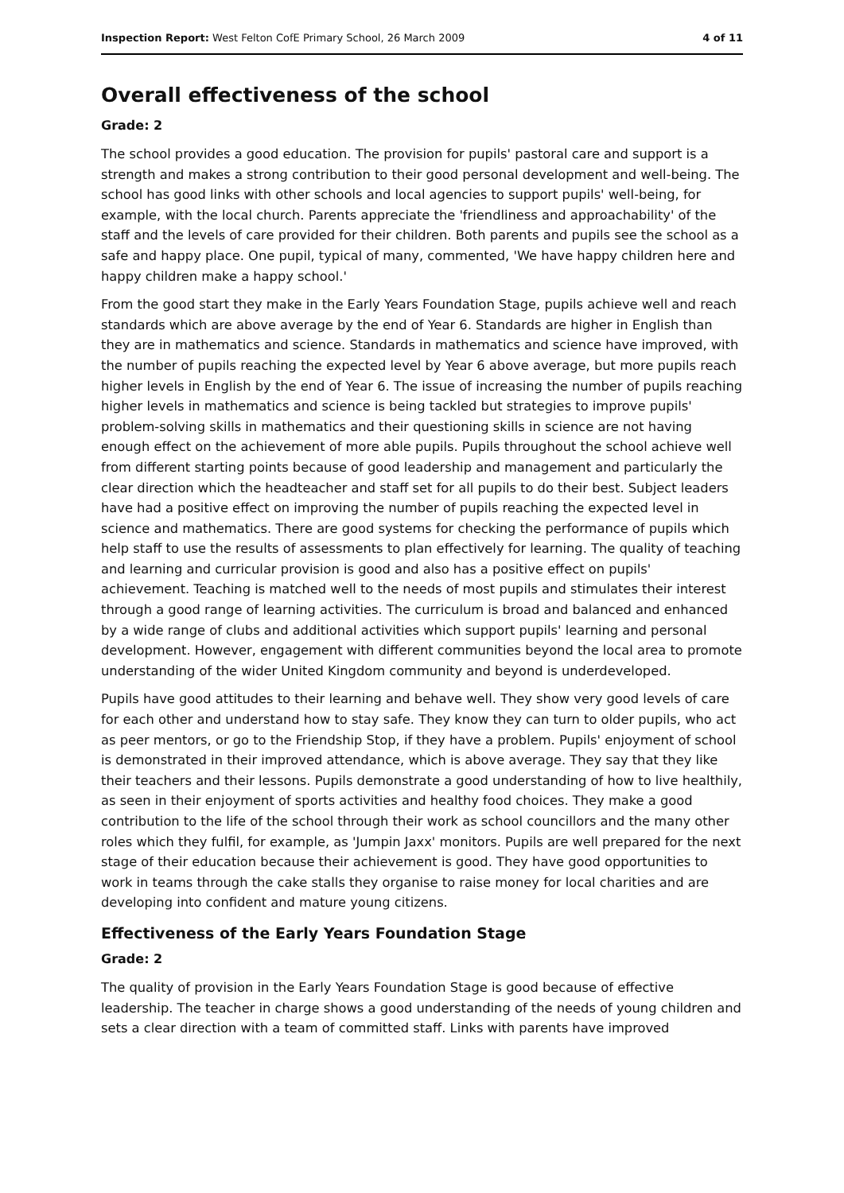Inspection Report: West Felton CofE Primary School, 26 March 2009 4 of 11
Overall effectiveness of the school
Grade: 2
The school provides a good education. The provision for pupils' pastoral care and support is a strength and makes a strong contribution to their good personal development and well-being. The school has good links with other schools and local agencies to support pupils' well-being, for example, with the local church. Parents appreciate the 'friendliness and approachability' of the staff and the levels of care provided for their children. Both parents and pupils see the school as a safe and happy place. One pupil, typical of many, commented, 'We have happy children here and happy children make a happy school.'
From the good start they make in the Early Years Foundation Stage, pupils achieve well and reach standards which are above average by the end of Year 6. Standards are higher in English than they are in mathematics and science. Standards in mathematics and science have improved, with the number of pupils reaching the expected level by Year 6 above average, but more pupils reach higher levels in English by the end of Year 6. The issue of increasing the number of pupils reaching higher levels in mathematics and science is being tackled but strategies to improve pupils' problem-solving skills in mathematics and their questioning skills in science are not having enough effect on the achievement of more able pupils. Pupils throughout the school achieve well from different starting points because of good leadership and management and particularly the clear direction which the headteacher and staff set for all pupils to do their best. Subject leaders have had a positive effect on improving the number of pupils reaching the expected level in science and mathematics. There are good systems for checking the performance of pupils which help staff to use the results of assessments to plan effectively for learning. The quality of teaching and learning and curricular provision is good and also has a positive effect on pupils' achievement. Teaching is matched well to the needs of most pupils and stimulates their interest through a good range of learning activities. The curriculum is broad and balanced and enhanced by a wide range of clubs and additional activities which support pupils' learning and personal development. However, engagement with different communities beyond the local area to promote understanding of the wider United Kingdom community and beyond is underdeveloped.
Pupils have good attitudes to their learning and behave well. They show very good levels of care for each other and understand how to stay safe. They know they can turn to older pupils, who act as peer mentors, or go to the Friendship Stop, if they have a problem. Pupils' enjoyment of school is demonstrated in their improved attendance, which is above average. They say that they like their teachers and their lessons. Pupils demonstrate a good understanding of how to live healthily, as seen in their enjoyment of sports activities and healthy food choices. They make a good contribution to the life of the school through their work as school councillors and the many other roles which they fulfil, for example, as 'Jumpin Jaxx' monitors. Pupils are well prepared for the next stage of their education because their achievement is good. They have good opportunities to work in teams through the cake stalls they organise to raise money for local charities and are developing into confident and mature young citizens.
Effectiveness of the Early Years Foundation Stage
Grade: 2
The quality of provision in the Early Years Foundation Stage is good because of effective leadership. The teacher in charge shows a good understanding of the needs of young children and sets a clear direction with a team of committed staff. Links with parents have improved